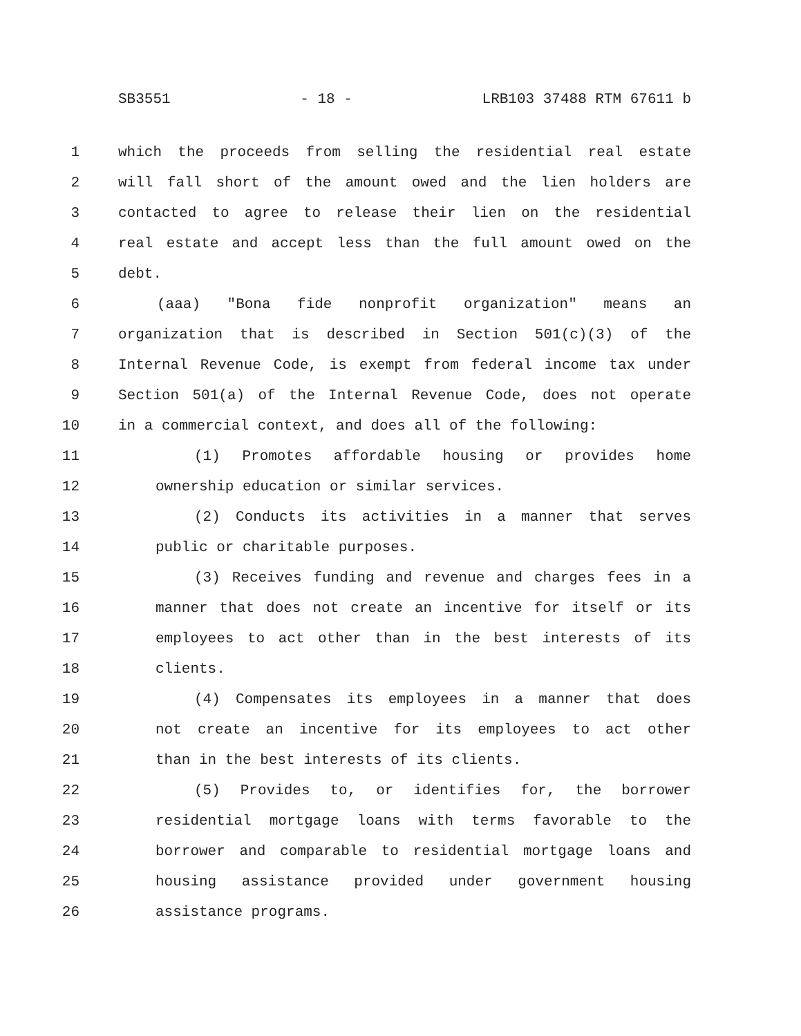SB3551 - 18 - LRB103 37488 RTM 67611 b
1 which the proceeds from selling the residential real estate
2 will fall short of the amount owed and the lien holders are
3 contacted to agree to release their lien on the residential
4 real estate and accept less than the full amount owed on the
5 debt.
6 (aaa) "Bona fide nonprofit organization" means an
7 organization that is described in Section 501(c)(3) of the
8 Internal Revenue Code, is exempt from federal income tax under
9 Section 501(a) of the Internal Revenue Code, does not operate
10 in a commercial context, and does all of the following:
11 (1) Promotes affordable housing or provides home
12 ownership education or similar services.
13 (2) Conducts its activities in a manner that serves
14 public or charitable purposes.
15 (3) Receives funding and revenue and charges fees in a
16 manner that does not create an incentive for itself or its
17 employees to act other than in the best interests of its
18 clients.
19 (4) Compensates its employees in a manner that does
20 not create an incentive for its employees to act other
21 than in the best interests of its clients.
22 (5) Provides to, or identifies for, the borrower
23 residential mortgage loans with terms favorable to the
24 borrower and comparable to residential mortgage loans and
25 housing assistance provided under government housing
26 assistance programs.